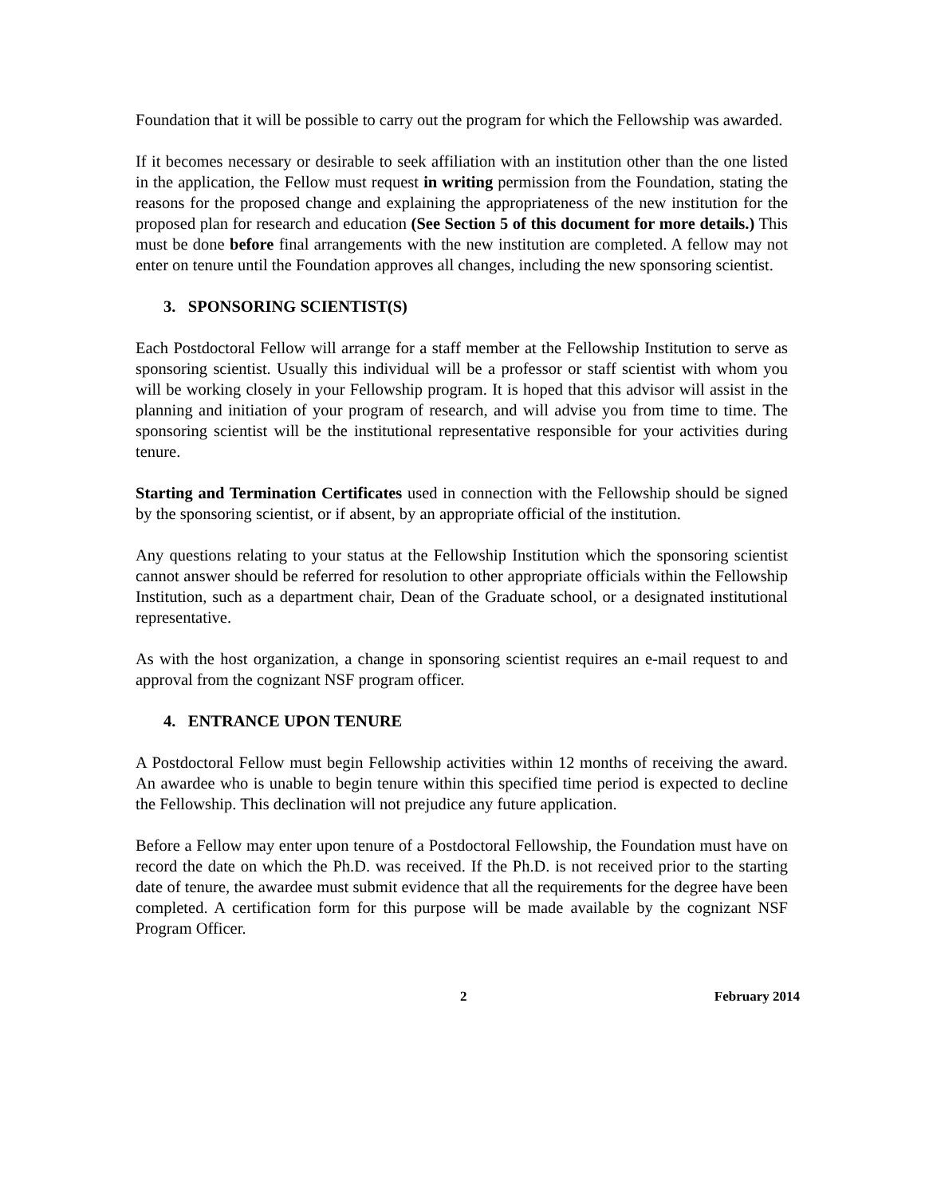Foundation that it will be possible to carry out the program for which the Fellowship was awarded.
If it becomes necessary or desirable to seek affiliation with an institution other than the one listed in the application, the Fellow must request in writing permission from the Foundation, stating the reasons for the proposed change and explaining the appropriateness of the new institution for the proposed plan for research and education (See Section 5 of this document for more details.) This must be done before final arrangements with the new institution are completed. A fellow may not enter on tenure until the Foundation approves all changes, including the new sponsoring scientist.
3. SPONSORING SCIENTIST(S)
Each Postdoctoral Fellow will arrange for a staff member at the Fellowship Institution to serve as sponsoring scientist. Usually this individual will be a professor or staff scientist with whom you will be working closely in your Fellowship program. It is hoped that this advisor will assist in the planning and initiation of your program of research, and will advise you from time to time. The sponsoring scientist will be the institutional representative responsible for your activities during tenure.
Starting and Termination Certificates used in connection with the Fellowship should be signed by the sponsoring scientist, or if absent, by an appropriate official of the institution.
Any questions relating to your status at the Fellowship Institution which the sponsoring scientist cannot answer should be referred for resolution to other appropriate officials within the Fellowship Institution, such as a department chair, Dean of the Graduate school, or a designated institutional representative.
As with the host organization, a change in sponsoring scientist requires an e-mail request to and approval from the cognizant NSF program officer.
4. ENTRANCE UPON TENURE
A Postdoctoral Fellow must begin Fellowship activities within 12 months of receiving the award. An awardee who is unable to begin tenure within this specified time period is expected to decline the Fellowship. This declination will not prejudice any future application.
Before a Fellow may enter upon tenure of a Postdoctoral Fellowship, the Foundation must have on record the date on which the Ph.D. was received. If the Ph.D. is not received prior to the starting date of tenure, the awardee must submit evidence that all the requirements for the degree have been completed. A certification form for this purpose will be made available by the cognizant NSF Program Officer.
2 February 2014